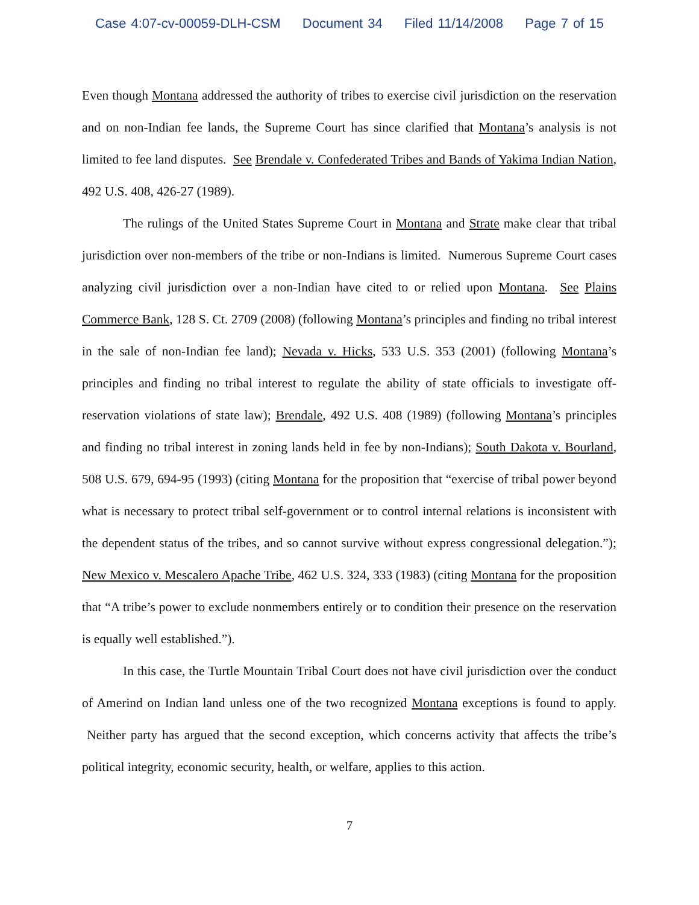Case 4:07-cv-00059-DLH-CSM Document 34 Filed 11/14/2008 Page 7 of 15
Even though Montana addressed the authority of tribes to exercise civil jurisdiction on the reservation and on non-Indian fee lands, the Supreme Court has since clarified that Montana’s analysis is not limited to fee land disputes. See Brendale v. Confederated Tribes and Bands of Yakima Indian Nation, 492 U.S. 408, 426-27 (1989).
The rulings of the United States Supreme Court in Montana and Strate make clear that tribal jurisdiction over non-members of the tribe or non-Indians is limited. Numerous Supreme Court cases analyzing civil jurisdiction over a non-Indian have cited to or relied upon Montana. See Plains Commerce Bank, 128 S. Ct. 2709 (2008) (following Montana’s principles and finding no tribal interest in the sale of non-Indian fee land); Nevada v. Hicks, 533 U.S. 353 (2001) (following Montana’s principles and finding no tribal interest to regulate the ability of state officials to investigate off-reservation violations of state law); Brendale, 492 U.S. 408 (1989) (following Montana’s principles and finding no tribal interest in zoning lands held in fee by non-Indians); South Dakota v. Bourland, 508 U.S. 679, 694-95 (1993) (citing Montana for the proposition that “exercise of tribal power beyond what is necessary to protect tribal self-government or to control internal relations is inconsistent with the dependent status of the tribes, and so cannot survive without express congressional delegation.”); New Mexico v. Mescalero Apache Tribe, 462 U.S. 324, 333 (1983) (citing Montana for the proposition that “A tribe’s power to exclude nonmembers entirely or to condition their presence on the reservation is equally well established.”).
In this case, the Turtle Mountain Tribal Court does not have civil jurisdiction over the conduct of Amerind on Indian land unless one of the two recognized Montana exceptions is found to apply. Neither party has argued that the second exception, which concerns activity that affects the tribe’s political integrity, economic security, health, or welfare, applies to this action.
7